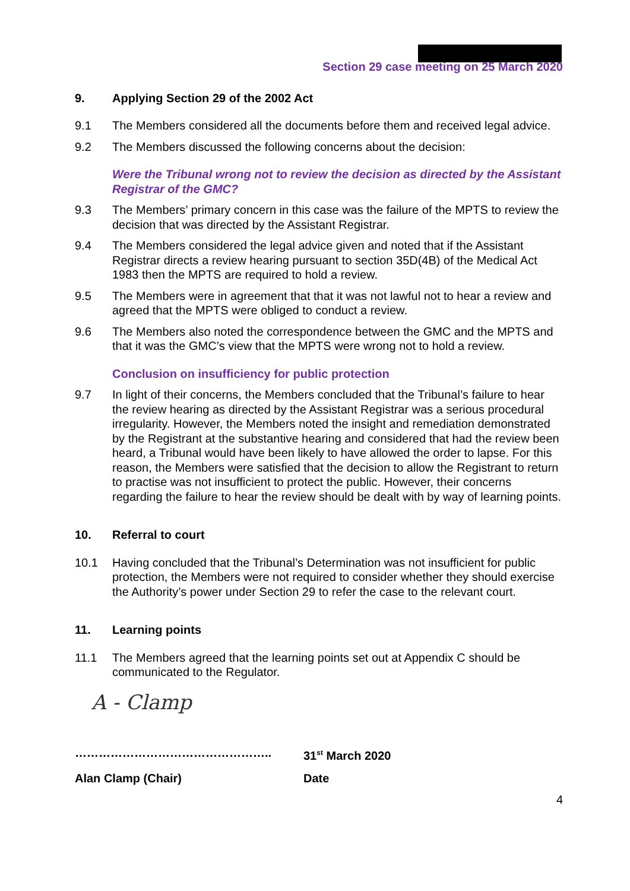Section 29 case meeting on 25 March 2020
9. Applying Section 29 of the 2002 Act
9.1 The Members considered all the documents before them and received legal advice.
9.2 The Members discussed the following concerns about the decision:
Were the Tribunal wrong not to review the decision as directed by the Assistant Registrar of the GMC?
9.3 The Members’ primary concern in this case was the failure of the MPTS to review the decision that was directed by the Assistant Registrar.
9.4 The Members considered the legal advice given and noted that if the Assistant Registrar directs a review hearing pursuant to section 35D(4B) of the Medical Act 1983 then the MPTS are required to hold a review.
9.5 The Members were in agreement that that it was not lawful not to hear a review and agreed that the MPTS were obliged to conduct a review.
9.6 The Members also noted the correspondence between the GMC and the MPTS and that it was the GMC’s view that the MPTS were wrong not to hold a review.
Conclusion on insufficiency for public protection
9.7 In light of their concerns, the Members concluded that the Tribunal’s failure to hear the review hearing as directed by the Assistant Registrar was a serious procedural irregularity. However, the Members noted the insight and remediation demonstrated by the Registrant at the substantive hearing and considered that had the review been heard, a Tribunal would have been likely to have allowed the order to lapse. For this reason, the Members were satisfied that the decision to allow the Registrant to return to practise was not insufficient to protect the public. However, their concerns regarding the failure to hear the review should be dealt with by way of learning points.
10. Referral to court
10.1 Having concluded that the Tribunal’s Determination was not insufficient for public protection, the Members were not required to consider whether they should exercise the Authority’s power under Section 29 to refer the case to the relevant court.
11. Learning points
11.1 The Members agreed that the learning points set out at Appendix C should be communicated to the Regulator.
A - Clamp
………………………………………….. 31<sup>st</sup> March 2020
Alan Clamp (Chair) Date
4